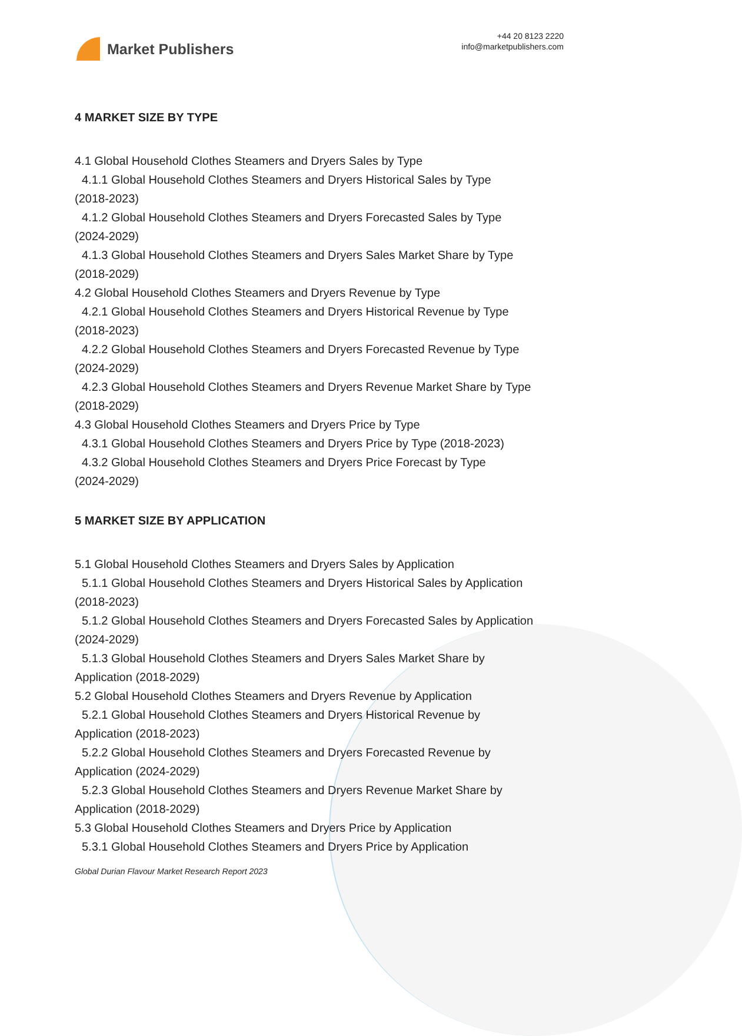Market Publishers
+44 20 8123 2220
info@marketpublishers.com
4 MARKET SIZE BY TYPE
4.1 Global Household Clothes Steamers and Dryers Sales by Type
4.1.1 Global Household Clothes Steamers and Dryers Historical Sales by Type
(2018-2023)
4.1.2 Global Household Clothes Steamers and Dryers Forecasted Sales by Type
(2024-2029)
4.1.3 Global Household Clothes Steamers and Dryers Sales Market Share by Type
(2018-2029)
4.2 Global Household Clothes Steamers and Dryers Revenue by Type
4.2.1 Global Household Clothes Steamers and Dryers Historical Revenue by Type
(2018-2023)
4.2.2 Global Household Clothes Steamers and Dryers Forecasted Revenue by Type
(2024-2029)
4.2.3 Global Household Clothes Steamers and Dryers Revenue Market Share by Type
(2018-2029)
4.3 Global Household Clothes Steamers and Dryers Price by Type
4.3.1 Global Household Clothes Steamers and Dryers Price by Type (2018-2023)
4.3.2 Global Household Clothes Steamers and Dryers Price Forecast by Type
(2024-2029)
5 MARKET SIZE BY APPLICATION
5.1 Global Household Clothes Steamers and Dryers Sales by Application
5.1.1 Global Household Clothes Steamers and Dryers Historical Sales by Application
(2018-2023)
5.1.2 Global Household Clothes Steamers and Dryers Forecasted Sales by Application
(2024-2029)
5.1.3 Global Household Clothes Steamers and Dryers Sales Market Share by
Application (2018-2029)
5.2 Global Household Clothes Steamers and Dryers Revenue by Application
5.2.1 Global Household Clothes Steamers and Dryers Historical Revenue by
Application (2018-2023)
5.2.2 Global Household Clothes Steamers and Dryers Forecasted Revenue by
Application (2024-2029)
5.2.3 Global Household Clothes Steamers and Dryers Revenue Market Share by
Application (2018-2029)
5.3 Global Household Clothes Steamers and Dryers Price by Application
5.3.1 Global Household Clothes Steamers and Dryers Price by Application
Global Durian Flavour Market Research Report 2023